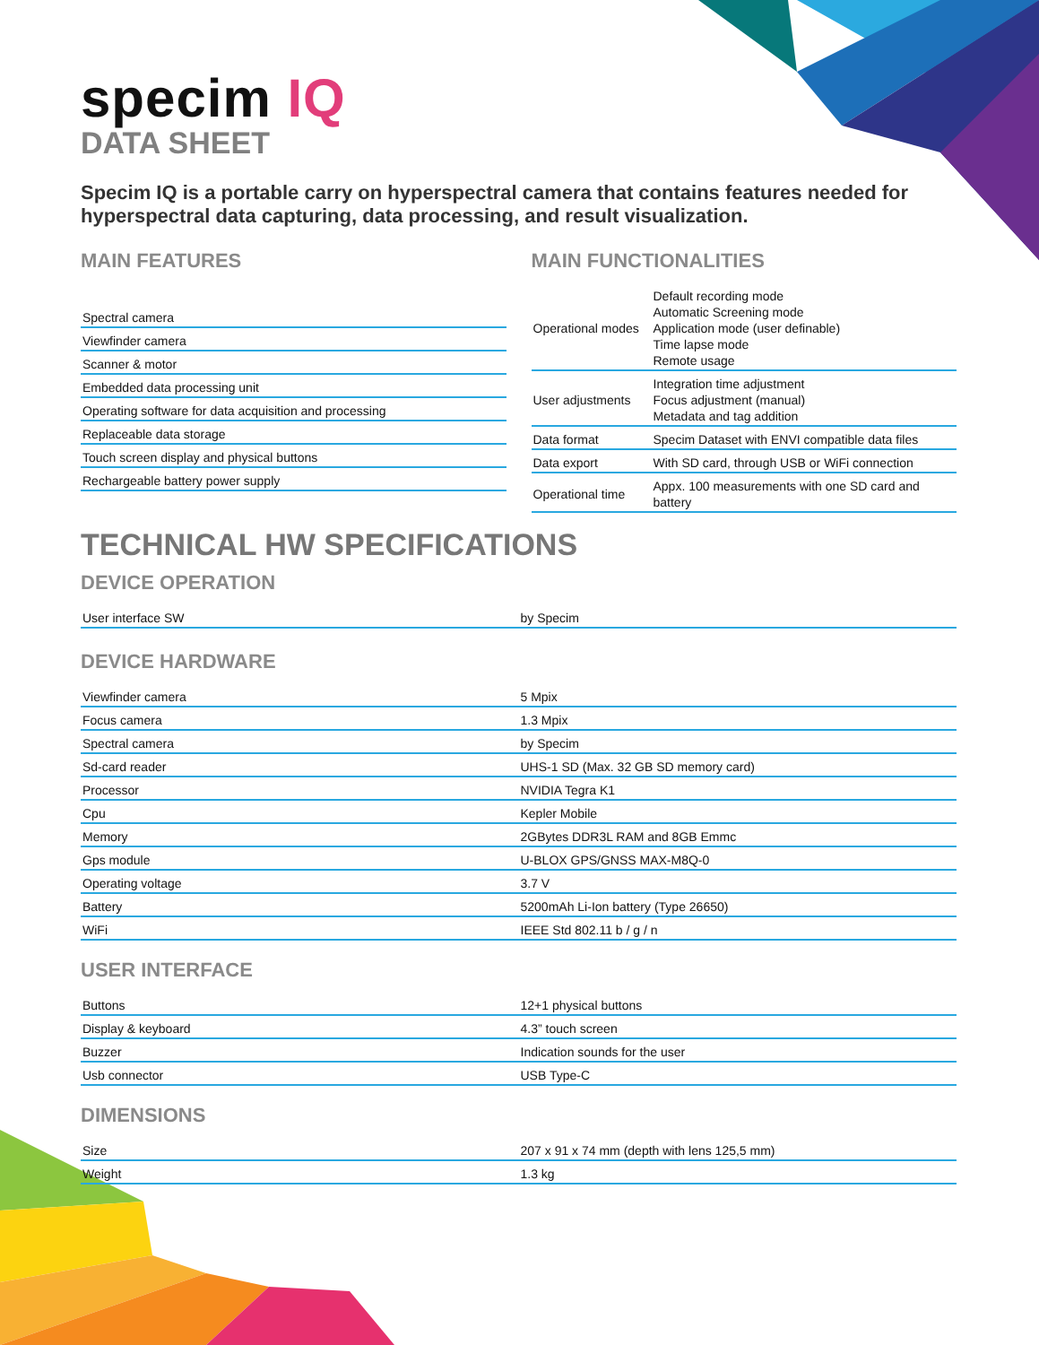specim IQ
DATA SHEET
Specim IQ is a portable carry on hyperspectral camera that contains features needed for hyperspectral data capturing, data processing, and result visualization.
MAIN FEATURES
| Spectral camera |
| Viewfinder camera |
| Scanner & motor |
| Embedded data processing unit |
| Operating software for data acquisition and processing |
| Replaceable data storage |
| Touch screen display and physical buttons |
| Rechargeable battery power supply |
MAIN FUNCTIONALITIES
| Operational modes | Default recording mode Automatic Screening mode Application mode (user definable) Time lapse mode Remote usage |
| User adjustments | Integration time adjustment Focus adjustment (manual) Metadata and tag addition |
| Data format | Specim Dataset with ENVI compatible data files |
| Data export | With SD card, through USB or WiFi connection |
| Operational time | Appx. 100 measurements with one SD card and battery |
TECHNICAL HW SPECIFICATIONS
DEVICE OPERATION
| User interface SW | by Specim |
DEVICE HARDWARE
| Viewfinder camera | 5 Mpix |
| Focus camera | 1.3 Mpix |
| Spectral camera | by Specim |
| Sd-card reader | UHS-1 SD (Max. 32 GB SD memory card) |
| Processor | NVIDIA Tegra K1 |
| Cpu | Kepler Mobile |
| Memory | 2GBytes DDR3L RAM and 8GB Emmc |
| Gps module | U-BLOX GPS/GNSS MAX-M8Q-0 |
| Operating voltage | 3.7 V |
| Battery | 5200mAh Li-Ion battery (Type 26650) |
| WiFi | IEEE Std 802.11 b / g / n |
USER INTERFACE
| Buttons | 12+1 physical buttons |
| Display & keyboard | 4.3” touch screen |
| Buzzer | Indication sounds for the user |
| Usb connector | USB Type-C |
DIMENSIONS
| Size | 207 x 91 x 74 mm (depth with lens 125,5 mm) |
| Weight | 1.3 kg |